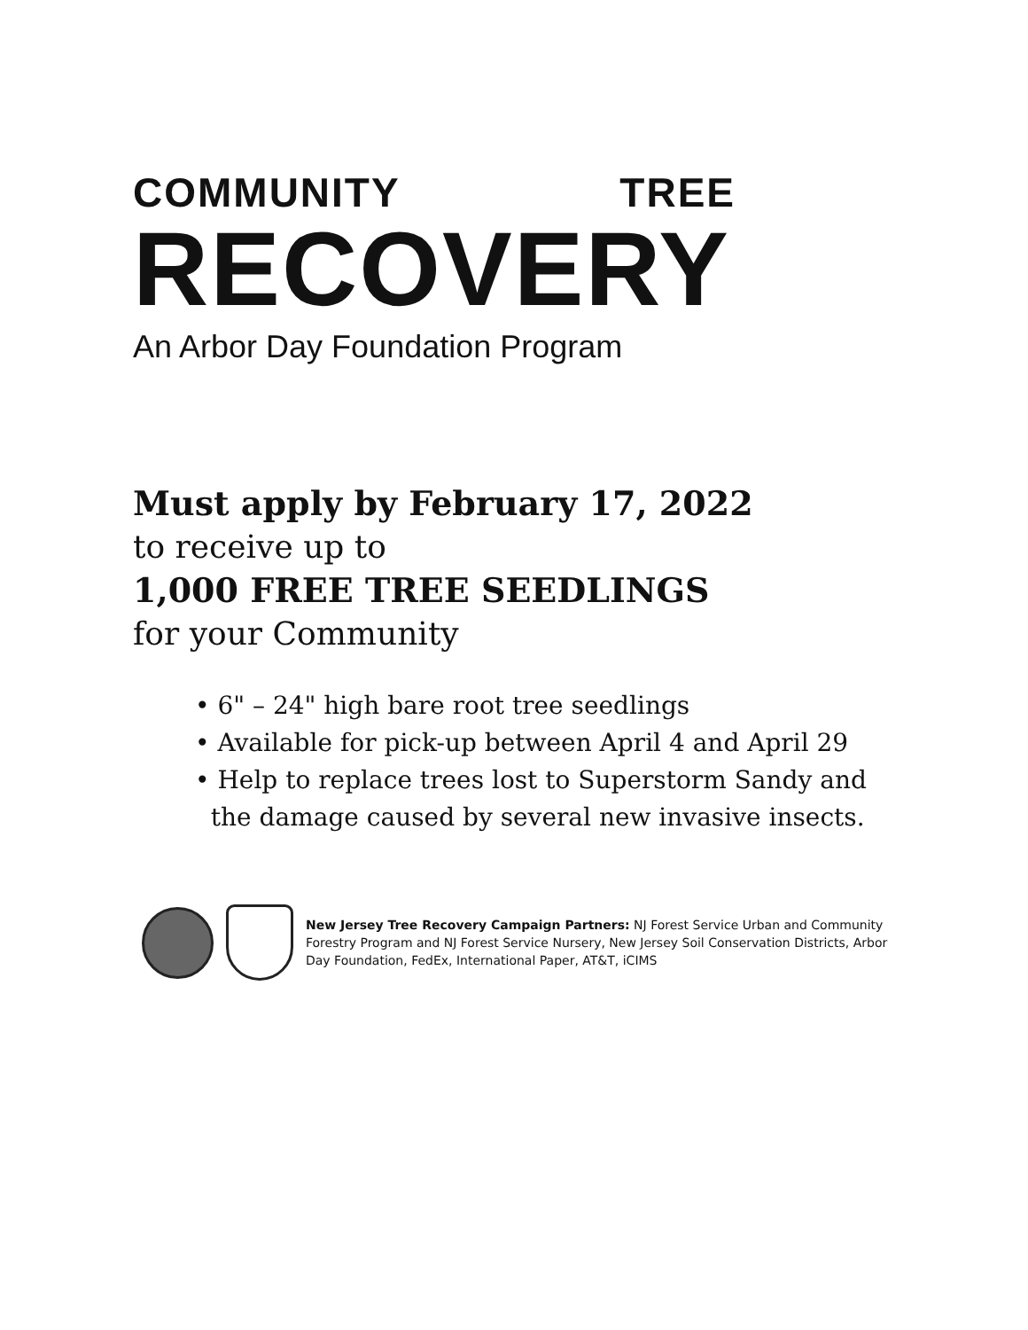COMMUNITY TREE
RECOVERY
An Arbor Day Foundation Program
Must apply by February 17, 2022
to receive up to
1,000 FREE TREE SEEDLINGS
for your Community
• 6" – 24" high bare root tree seedlings
• Available for pick-up between April 4 and April 29
• Help to replace trees lost to Superstorm Sandy and
the damage caused by several new invasive insects.
New Jersey Tree Recovery Campaign Partners: NJ Forest Service Urban and Community Forestry Program and NJ Forest Service Nursery, New Jersey Soil Conservation Districts, Arbor Day Foundation, FedEx, International Paper, AT&T, iCIMS